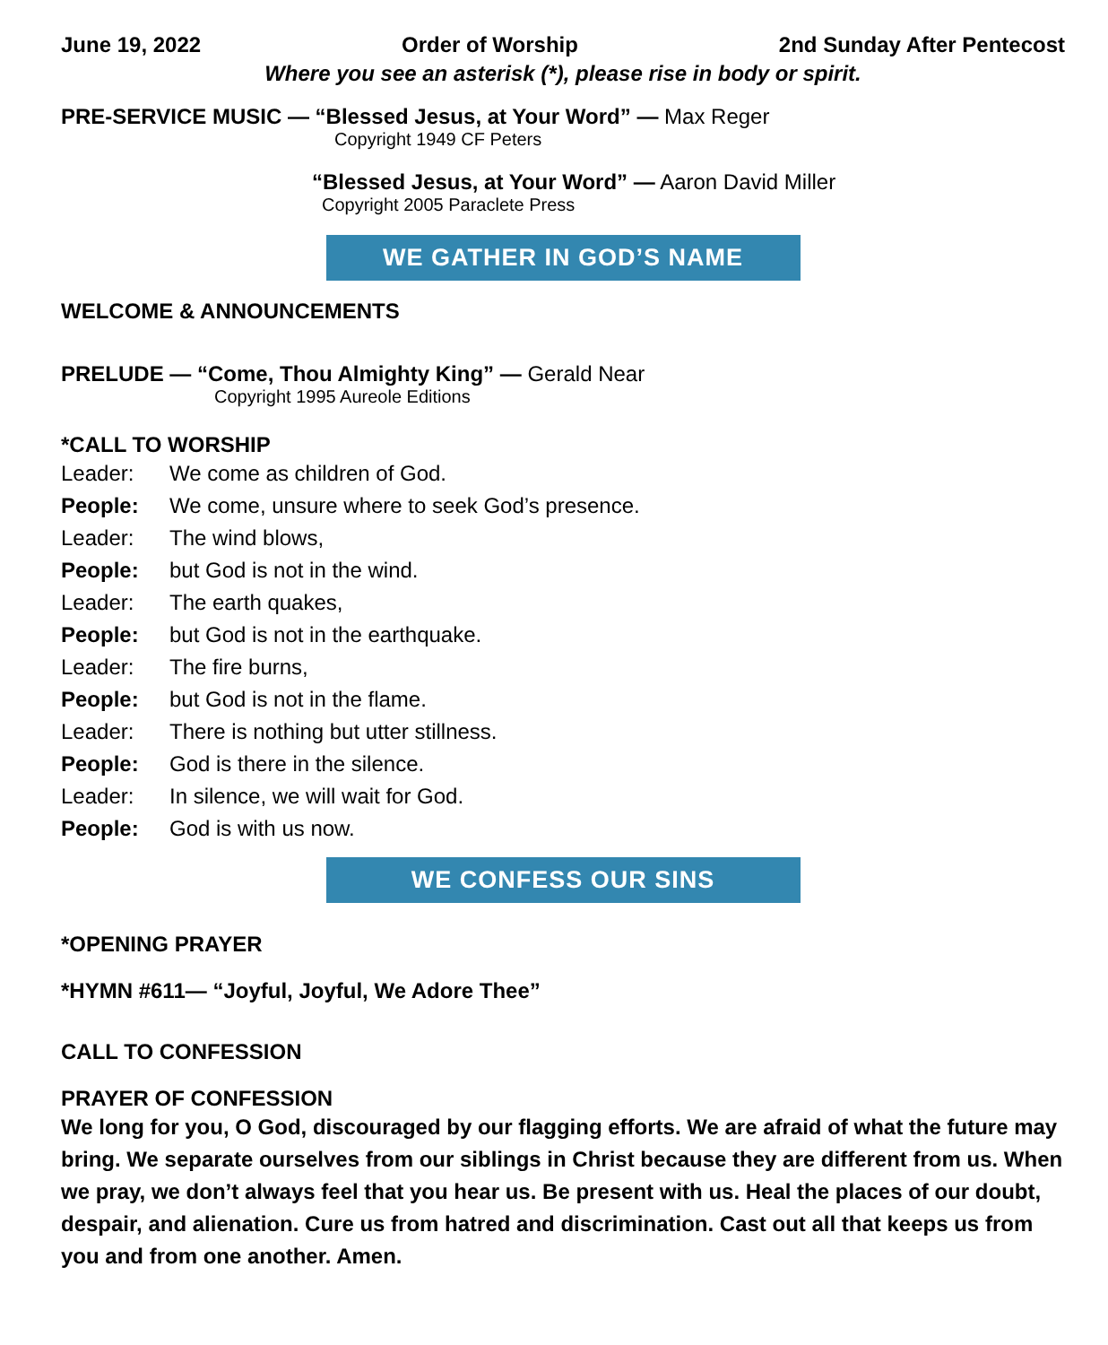June 19, 2022 Order of Worship 2nd Sunday After Pentecost
Where you see an asterisk (*), please rise in body or spirit.
PRE-SERVICE MUSIC — “Blessed Jesus, at Your Word” — Max Reger
Copyright 1949 CF Peters
“Blessed Jesus, at Your Word” — Aaron David Miller
Copyright 2005 Paraclete Press
WE GATHER IN GOD’S NAME
WELCOME & ANNOUNCEMENTS
PRELUDE — “Come, Thou Almighty King” — Gerald Near
Copyright 1995 Aureole Editions
*CALL TO WORSHIP
Leader: We come as children of God.
People: We come, unsure where to seek God’s presence.
Leader: The wind blows,
People: but God is not in the wind.
Leader: The earth quakes,
People: but God is not in the earthquake.
Leader: The fire burns,
People: but God is not in the flame.
Leader: There is nothing but utter stillness.
People: God is there in the silence.
Leader: In silence, we will wait for God.
People: God is with us now.
WE CONFESS OUR SINS
*OPENING PRAYER
*HYMN #611— “Joyful, Joyful, We Adore Thee”
CALL TO CONFESSION
PRAYER OF CONFESSION
We long for you, O God, discouraged by our flagging efforts. We are afraid of what the future may bring. We separate ourselves from our siblings in Christ because they are different from us. When we pray, we don’t always feel that you hear us. Be present with us. Heal the places of our doubt, despair, and alienation. Cure us from hatred and discrimination. Cast out all that keeps us from you and from one another. Amen.